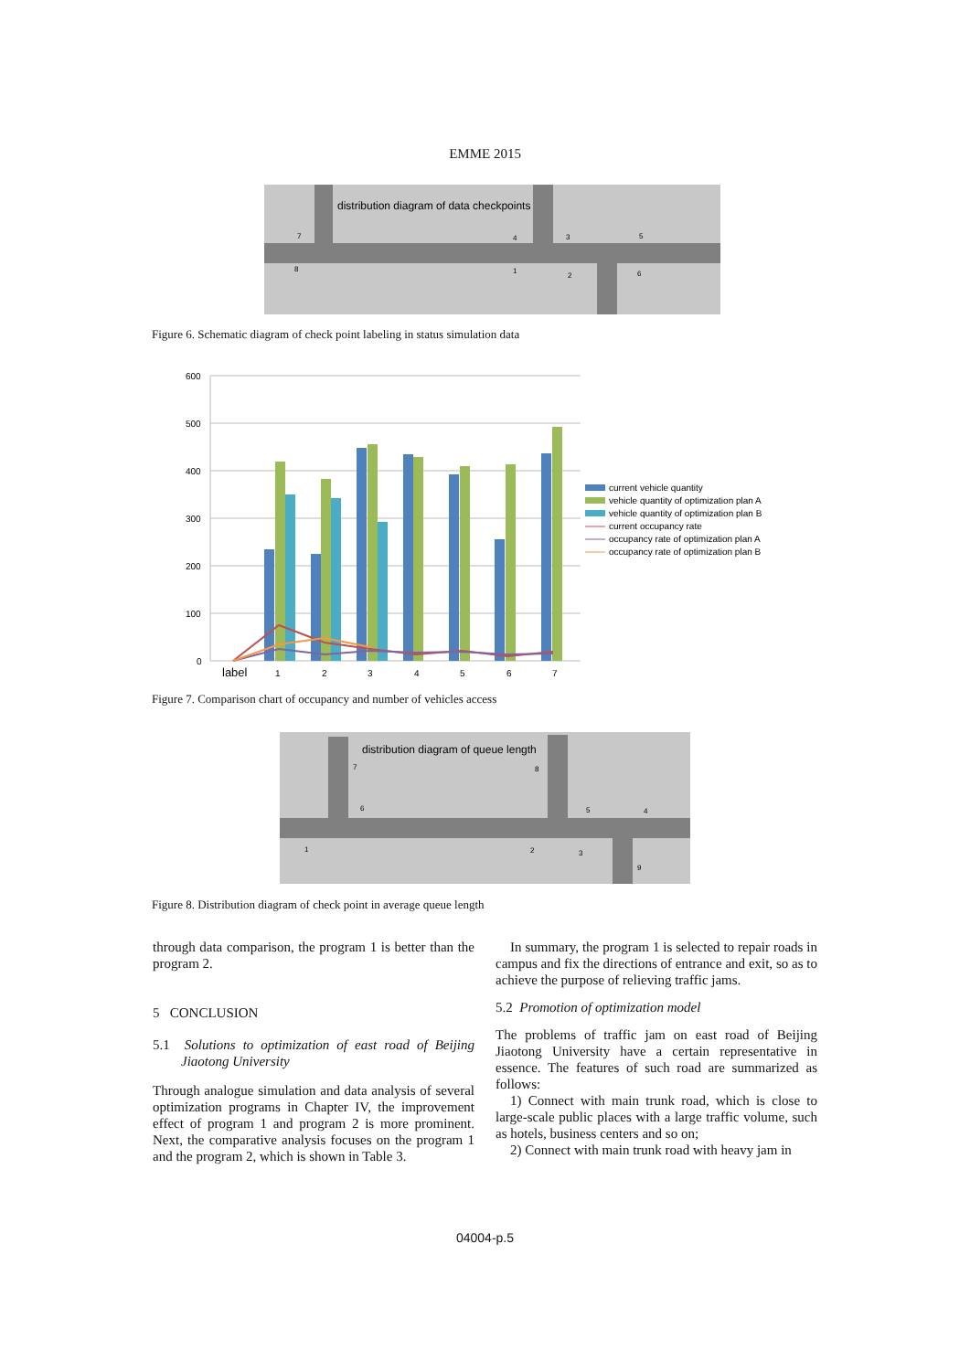EMME 2015
distribution diagram of data checkpoints
7
8
4
1
3
2
5
6
Figure 6. Schematic diagram of check point labeling in status simulation data
600
500
400
300
200
100
0
label
1
2
3
4
5
6
7
current vehicle quantity
vehicle quantity of optimization plan A
vehicle quantity of optimization plan B
current occupancy rate
occupancy rate of optimization plan A
occupancy rate of optimization plan B
Figure 7. Comparison chart of occupancy and number of vehicles access
distribution diagram of queue length
7
8
6
5
4
1
2
3
9
Figure 8. Distribution diagram of check point in average queue length
through data comparison, the program 1 is better than the program 2.
5 CONCLUSION
5.1 Solutions to optimization of east road of Beijing Jiaotong University
Through analogue simulation and data analysis of several optimization programs in Chapter IV, the improvement effect of program 1 and program 2 is more prominent. Next, the comparative analysis focuses on the program 1 and the program 2, which is shown in Table 3.
In summary, the program 1 is selected to repair roads in campus and fix the directions of entrance and exit, so as to achieve the purpose of relieving traffic jams.
5.2 Promotion of optimization model
The problems of traffic jam on east road of Beijing Jiaotong University have a certain representative in essence. The features of such road are summarized as follows:
1) Connect with main trunk road, which is close to large-scale public places with a large traffic volume, such as hotels, business centers and so on;
2) Connect with main trunk road with heavy jam in
04004-p.5